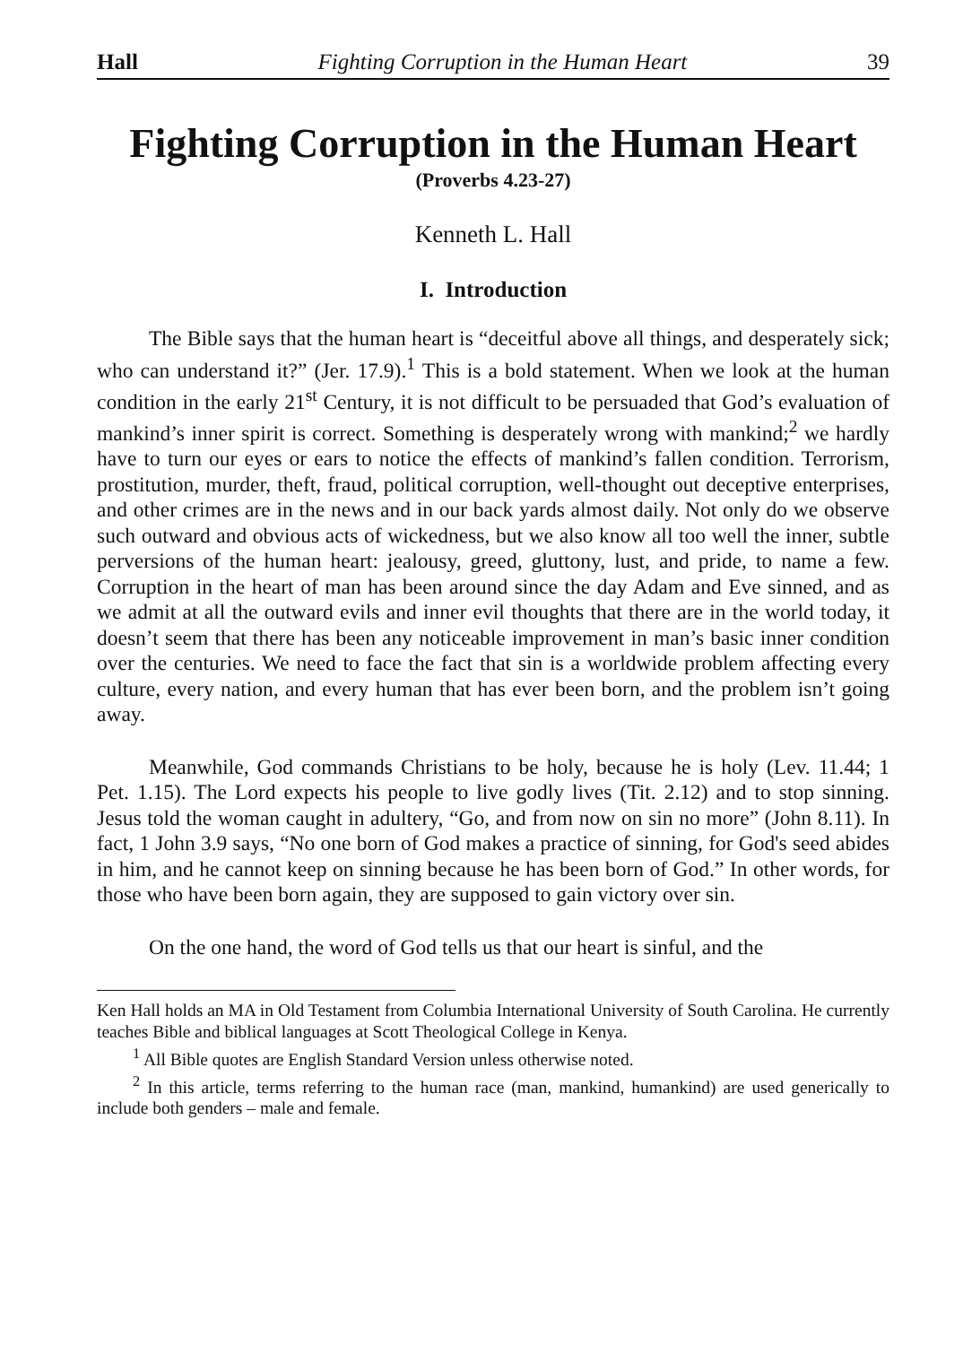Hall Fighting Corruption in the Human Heart 39
Fighting Corruption in the Human Heart
(Proverbs 4.23-27)
Kenneth L. Hall
I. Introduction
The Bible says that the human heart is “deceitful above all things, and desperately sick; who can understand it?” (Jer. 17.9).<sup>1</sup> This is a bold statement. When we look at the human condition in the early 21<sup>st</sup> Century, it is not difficult to be persuaded that God’s evaluation of mankind’s inner spirit is correct. Something is desperately wrong with mankind;<sup>2</sup> we hardly have to turn our eyes or ears to notice the effects of mankind’s fallen condition. Terrorism, prostitution, murder, theft, fraud, political corruption, well-thought out deceptive enterprises, and other crimes are in the news and in our back yards almost daily. Not only do we observe such outward and obvious acts of wickedness, but we also know all too well the inner, subtle perversions of the human heart: jealousy, greed, gluttony, lust, and pride, to name a few. Corruption in the heart of man has been around since the day Adam and Eve sinned, and as we admit at all the outward evils and inner evil thoughts that there are in the world today, it doesn’t seem that there has been any noticeable improvement in man’s basic inner condition over the centuries. We need to face the fact that sin is a worldwide problem affecting every culture, every nation, and every human that has ever been born, and the problem isn’t going away.
Meanwhile, God commands Christians to be holy, because he is holy (Lev. 11.44; 1 Pet. 1.15). The Lord expects his people to live godly lives (Tit. 2.12) and to stop sinning. Jesus told the woman caught in adultery, “Go, and from now on sin no more” (John 8.11). In fact, 1 John 3.9 says, “No one born of God makes a practice of sinning, for God's seed abides in him, and he cannot keep on sinning because he has been born of God.” In other words, for those who have been born again, they are supposed to gain victory over sin.
On the one hand, the word of God tells us that our heart is sinful, and the
Ken Hall holds an MA in Old Testament from Columbia International University of South Carolina. He currently teaches Bible and biblical languages at Scott Theological College in Kenya.
<sup>1</sup> All Bible quotes are English Standard Version unless otherwise noted.
<sup>2</sup> In this article, terms referring to the human race (man, mankind, humankind) are used generically to include both genders – male and female.